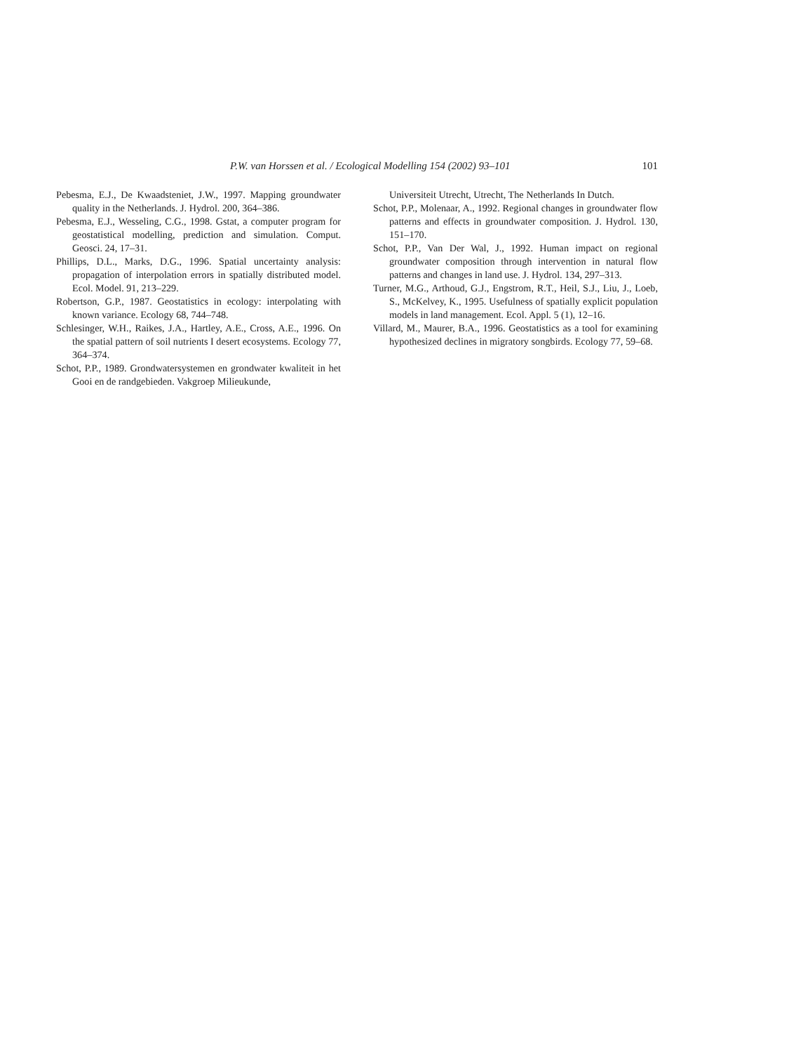P.W. van Horssen et al. / Ecological Modelling 154 (2002) 93–101 101
Pebesma, E.J., De Kwaadsteniet, J.W., 1997. Mapping groundwater quality in the Netherlands. J. Hydrol. 200, 364–386.
Pebesma, E.J., Wesseling, C.G., 1998. Gstat, a computer program for geostatistical modelling, prediction and simulation. Comput. Geosci. 24, 17–31.
Phillips, D.L., Marks, D.G., 1996. Spatial uncertainty analysis: propagation of interpolation errors in spatially distributed model. Ecol. Model. 91, 213–229.
Robertson, G.P., 1987. Geostatistics in ecology: interpolating with known variance. Ecology 68, 744–748.
Schlesinger, W.H., Raikes, J.A., Hartley, A.E., Cross, A.E., 1996. On the spatial pattern of soil nutrients I desert ecosystems. Ecology 77, 364–374.
Schot, P.P., 1989. Grondwatersystemen en grondwater kwaliteit in het Gooi en de randgebieden. Vakgroep Milieukunde,
Universiteit Utrecht, Utrecht, The Netherlands In Dutch.
Schot, P.P., Molenaar, A., 1992. Regional changes in groundwater flow patterns and effects in groundwater composition. J. Hydrol. 130, 151–170.
Schot, P.P., Van Der Wal, J., 1992. Human impact on regional groundwater composition through intervention in natural flow patterns and changes in land use. J. Hydrol. 134, 297–313.
Turner, M.G., Arthoud, G.J., Engstrom, R.T., Heil, S.J., Liu, J., Loeb, S., McKelvey, K., 1995. Usefulness of spatially explicit population models in land management. Ecol. Appl. 5 (1), 12–16.
Villard, M., Maurer, B.A., 1996. Geostatistics as a tool for examining hypothesized declines in migratory songbirds. Ecology 77, 59–68.